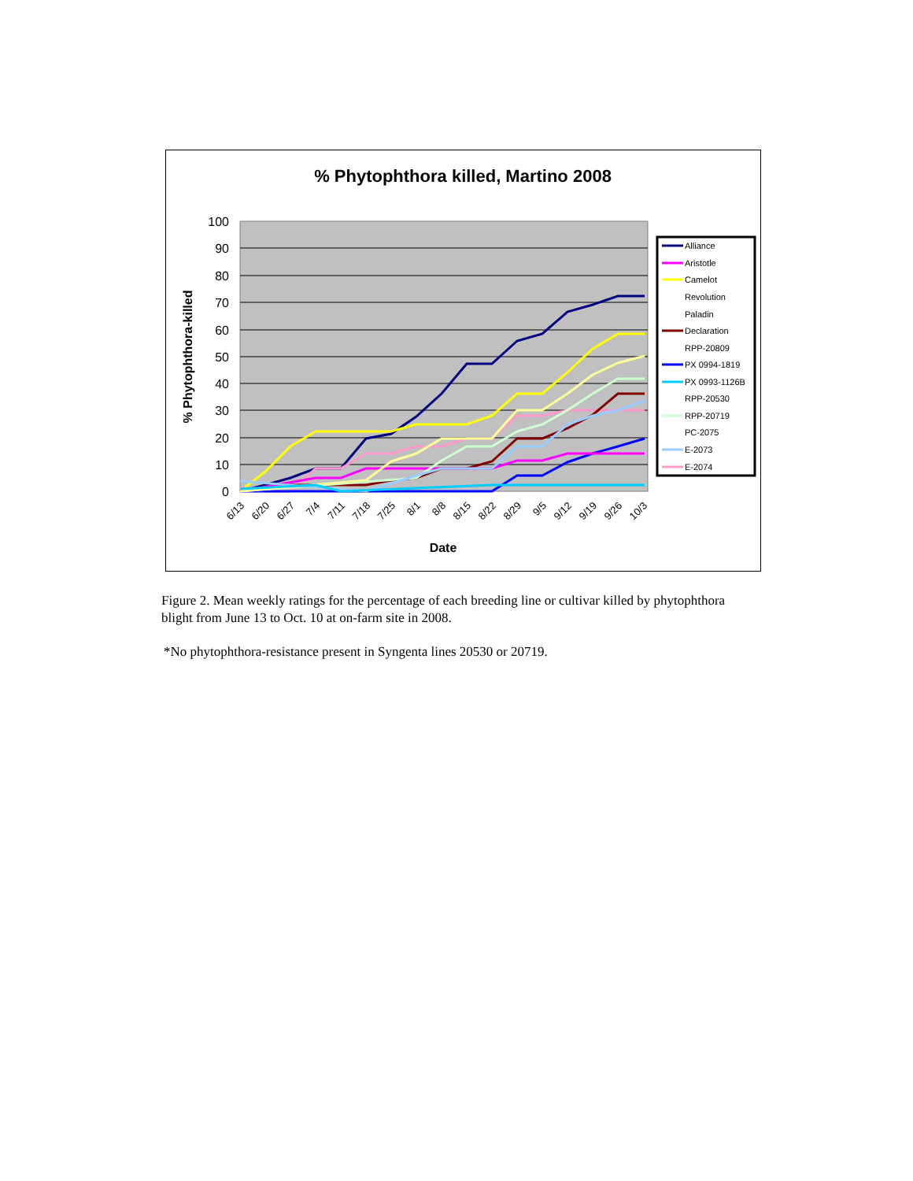% Phytophthora killed, Martino 2008
100
90
80
70
60
50
40
30
20
10
0
% Phytophthora-killed
6/13
6/20
6/27
7/4
7/11
7/18
7/25
8/1
8/8
8/15
8/22
8/29
9/5
9/12
9/19
9/26
10/3
Date
Alliance
Aristotle
Camelot
Revolution
Paladin
Declaration
RPP-20809
PX 0994-1819
PX 0993-1126B
RPP-20530
RPP-20719
PC-2075
E-2073
E-2074
Figure 2. Mean weekly ratings for the percentage of each breeding line or cultivar killed by phytophthora blight from June 13 to Oct. 10 at on-farm site in 2008.
*No phytophthora-resistance present in Syngenta lines 20530 or 20719.